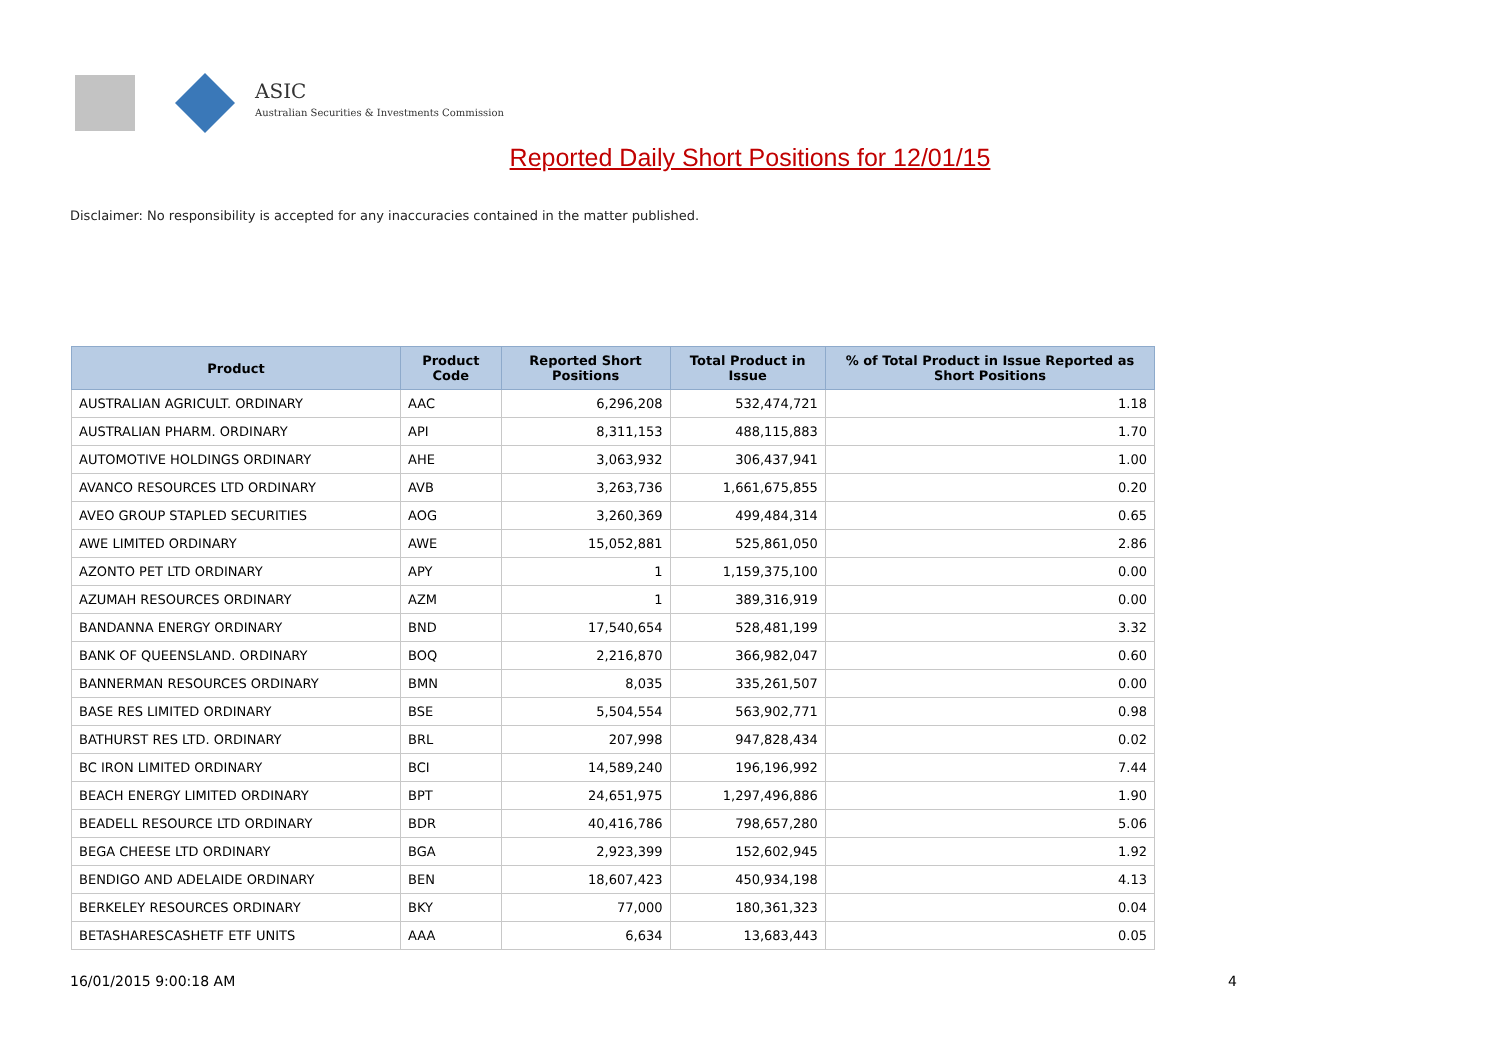ASIC
Australian Securities & Investments Commission
Reported Daily Short Positions for 12/01/15
Disclaimer: No responsibility is accepted for any inaccuracies contained in the matter published.
| Product | Product Code | Reported Short Positions | Total Product in Issue | % of Total Product in Issue Reported as Short Positions |
| --- | --- | --- | --- | --- |
| AUSTRALIAN AGRICULT. ORDINARY | AAC | 6,296,208 | 532,474,721 | 1.18 |
| AUSTRALIAN PHARM. ORDINARY | API | 8,311,153 | 488,115,883 | 1.70 |
| AUTOMOTIVE HOLDINGS ORDINARY | AHE | 3,063,932 | 306,437,941 | 1.00 |
| AVANCO RESOURCES LTD ORDINARY | AVB | 3,263,736 | 1,661,675,855 | 0.20 |
| AVEO GROUP STAPLED SECURITIES | AOG | 3,260,369 | 499,484,314 | 0.65 |
| AWE LIMITED ORDINARY | AWE | 15,052,881 | 525,861,050 | 2.86 |
| AZONTO PET LTD ORDINARY | APY | 1 | 1,159,375,100 | 0.00 |
| AZUMAH RESOURCES ORDINARY | AZM | 1 | 389,316,919 | 0.00 |
| BANDANNA ENERGY ORDINARY | BND | 17,540,654 | 528,481,199 | 3.32 |
| BANK OF QUEENSLAND. ORDINARY | BOQ | 2,216,870 | 366,982,047 | 0.60 |
| BANNERMAN RESOURCES ORDINARY | BMN | 8,035 | 335,261,507 | 0.00 |
| BASE RES LIMITED ORDINARY | BSE | 5,504,554 | 563,902,771 | 0.98 |
| BATHURST RES LTD. ORDINARY | BRL | 207,998 | 947,828,434 | 0.02 |
| BC IRON LIMITED ORDINARY | BCI | 14,589,240 | 196,196,992 | 7.44 |
| BEACH ENERGY LIMITED ORDINARY | BPT | 24,651,975 | 1,297,496,886 | 1.90 |
| BEADELL RESOURCE LTD ORDINARY | BDR | 40,416,786 | 798,657,280 | 5.06 |
| BEGA CHEESE LTD ORDINARY | BGA | 2,923,399 | 152,602,945 | 1.92 |
| BENDIGO AND ADELAIDE ORDINARY | BEN | 18,607,423 | 450,934,198 | 4.13 |
| BERKELEY RESOURCES ORDINARY | BKY | 77,000 | 180,361,323 | 0.04 |
| BETASHARESCASHETF ETF UNITS | AAA | 6,634 | 13,683,443 | 0.05 |
16/01/2015 9:00:18 AM 4